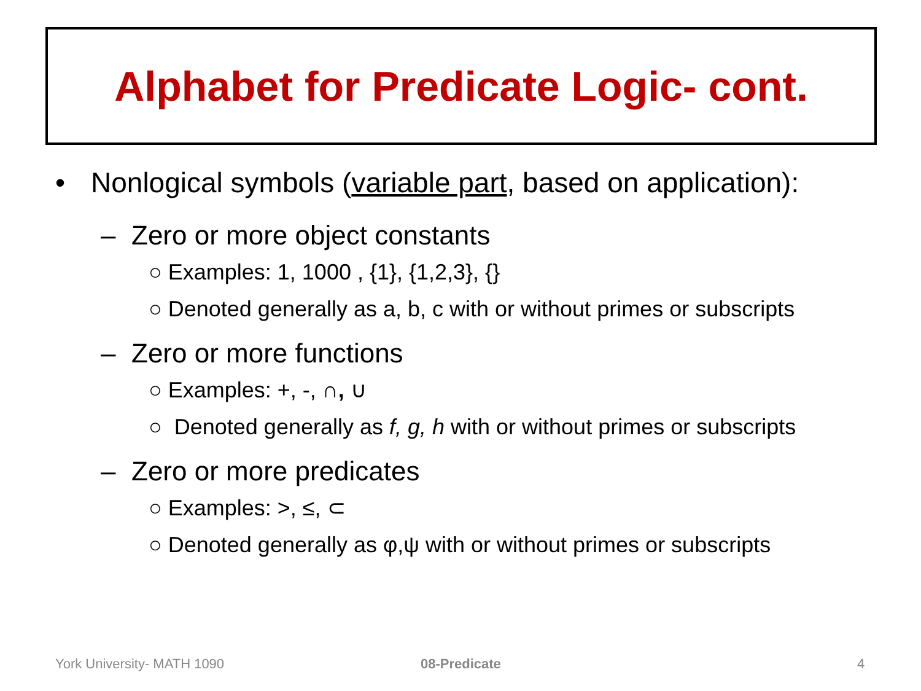Alphabet for Predicate Logic- cont.
• Nonlogical symbols (variable part, based on application):
– Zero or more object constants
○ Examples: 1, 1000 , {1}, {1,2,3}, {}
○ Denoted generally as a, b, c with or without primes or subscripts
– Zero or more functions
○ Examples: +, -, ∩, ∪
○ Denoted generally as f, g, h with or without primes or subscripts
– Zero or more predicates
○ Examples: >, ≤, ⊂
○ Denoted generally as φ,ψ with or without primes or subscripts
York University- MATH 1090 08-Predicate 4